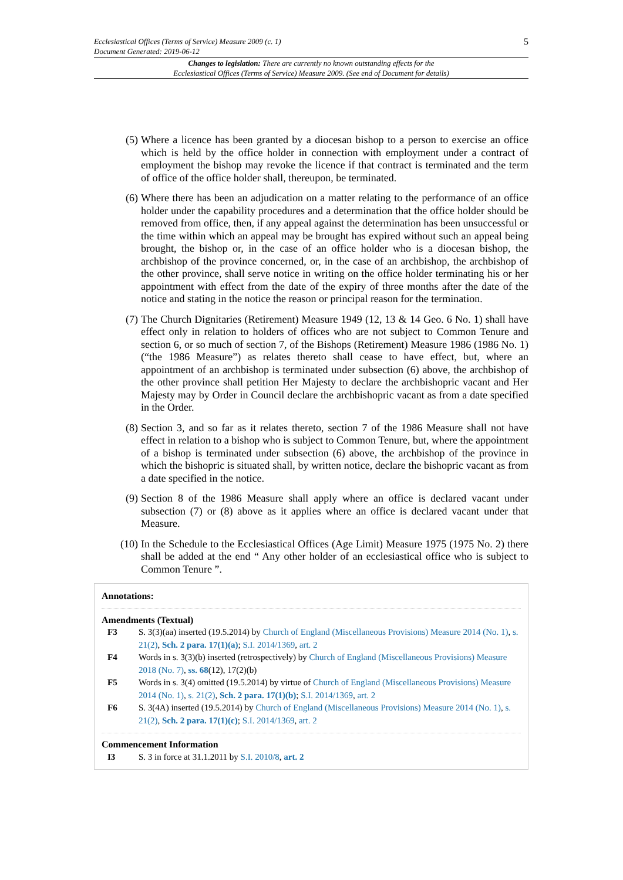5
Ecclesiastical Offices (Terms of Service) Measure 2009 (c. 1)
Document Generated: 2019-06-12
Changes to legislation: There are currently no known outstanding effects for the
Ecclesiastical Offices (Terms of Service) Measure 2009. (See end of Document for details)
(5) Where a licence has been granted by a diocesan bishop to a person to exercise an office which is held by the office holder in connection with employment under a contract of employment the bishop may revoke the licence if that contract is terminated and the term of office of the office holder shall, thereupon, be terminated.
(6) Where there has been an adjudication on a matter relating to the performance of an office holder under the capability procedures and a determination that the office holder should be removed from office, then, if any appeal against the determination has been unsuccessful or the time within which an appeal may be brought has expired without such an appeal being brought, the bishop or, in the case of an office holder who is a diocesan bishop, the archbishop of the province concerned, or, in the case of an archbishop, the archbishop of the other province, shall serve notice in writing on the office holder terminating his or her appointment with effect from the date of the expiry of three months after the date of the notice and stating in the notice the reason or principal reason for the termination.
(7) The Church Dignitaries (Retirement) Measure 1949 (12, 13 & 14 Geo. 6 No. 1) shall have effect only in relation to holders of offices who are not subject to Common Tenure and section 6, or so much of section 7, of the Bishops (Retirement) Measure 1986 (1986 No. 1) (“the 1986 Measure”) as relates thereto shall cease to have effect, but, where an appointment of an archbishop is terminated under subsection (6) above, the archbishop of the other province shall petition Her Majesty to declare the archbishopric vacant and Her Majesty may by Order in Council declare the archbishopric vacant as from a date specified in the Order.
(8) Section 3, and so far as it relates thereto, section 7 of the 1986 Measure shall not have effect in relation to a bishop who is subject to Common Tenure, but, where the appointment of a bishop is terminated under subsection (6) above, the archbishop of the province in which the bishopric is situated shall, by written notice, declare the bishopric vacant as from a date specified in the notice.
(9) Section 8 of the 1986 Measure shall apply where an office is declared vacant under subsection (7) or (8) above as it applies where an office is declared vacant under that Measure.
(10) In the Schedule to the Ecclesiastical Offices (Age Limit) Measure 1975 (1975 No. 2) there shall be added at the end “ Any other holder of an ecclesiastical office who is subject to Common Tenure ”.
Annotations:
Amendments (Textual)
F3 S. 3(3)(aa) inserted (19.5.2014) by Church of England (Miscellaneous Provisions) Measure 2014 (No. 1), s. 21(2), Sch. 2 para. 17(1)(a); S.I. 2014/1369, art. 2
F4 Words in s. 3(3)(b) inserted (retrospectively) by Church of England (Miscellaneous Provisions) Measure 2018 (No. 7), ss. 68(12), 17(2)(b)
F5 Words in s. 3(4) omitted (19.5.2014) by virtue of Church of England (Miscellaneous Provisions) Measure 2014 (No. 1), s. 21(2), Sch. 2 para. 17(1)(b); S.I. 2014/1369, art. 2
F6 S. 3(4A) inserted (19.5.2014) by Church of England (Miscellaneous Provisions) Measure 2014 (No. 1), s. 21(2), Sch. 2 para. 17(1)(c); S.I. 2014/1369, art. 2
Commencement Information
I3 S. 3 in force at 31.1.2011 by S.I. 2010/8, art. 2